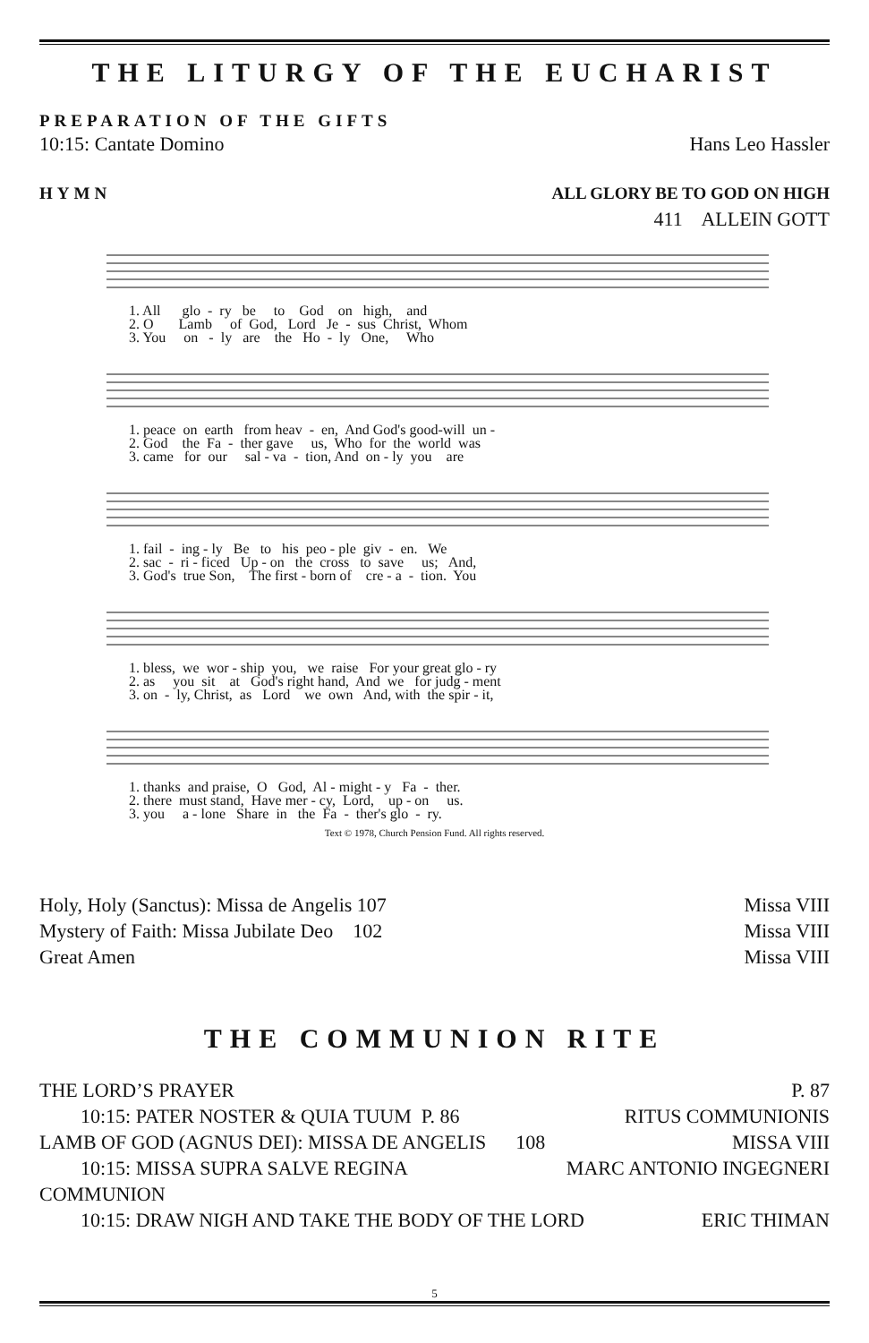THE LITURGY OF THE EUCHARIST
PREPARATION OF THE GIFTS
10:15: Cantate Domino Hans Leo Hassler
HYMN ALL GLORY BE TO GOD ON HIGH
411 ALLEIN GOTT
1. All glo - ry be to God on high, and 2. O Lamb of God, Lord Je - sus Christ, Whom 3. You on - ly are the Ho - ly One, Who
1. peace on earth from heav - en, And God's good-will un - 2. God the Fa - ther gave us, Who for the world was 3. came for our sal - va - tion, And on - ly you are
1. fail - ing - ly Be to his peo - ple giv - en. We 2. sac - ri - ficed Up - on the cross to save us; And, 3. God's true Son, The first - born of cre - a - tion. You
1. bless, we wor - ship you, we raise For your great glo - ry 2. as you sit at God's right hand, And we for judg - ment 3. on - ly, Christ, as Lord we own And, with the spir - it,
1. thanks and praise, O God, Al - might - y Fa - ther. 2. there must stand, Have mer - cy, Lord, up - on us. 3. you a - lone Share in the Fa - ther's glo - ry.
Text © 1978, Church Pension Fund. All rights reserved.
Holy, Holy (Sanctus): Missa de Angelis 107 Missa VIII
Mystery of Faith: Missa Jubilate Deo 102 Missa VIII
Great Amen Missa VIII
THE COMMUNION RITE
THE LORD’S PRAYER P. 87
10:15: PATER NOSTER & QUIA TUUM P. 86 RITUS COMMUNIONIS
LAMB OF GOD (AGNUS DEI): MISSA DE ANGELIS 108 MISSA VIII
10:15: MISSA SUPRA SALVE REGINA MARC ANTONIO INGEGNERI
COMMUNION
10:15: DRAW NIGH AND TAKE THE BODY OF THE LORD ERIC THIMAN
5